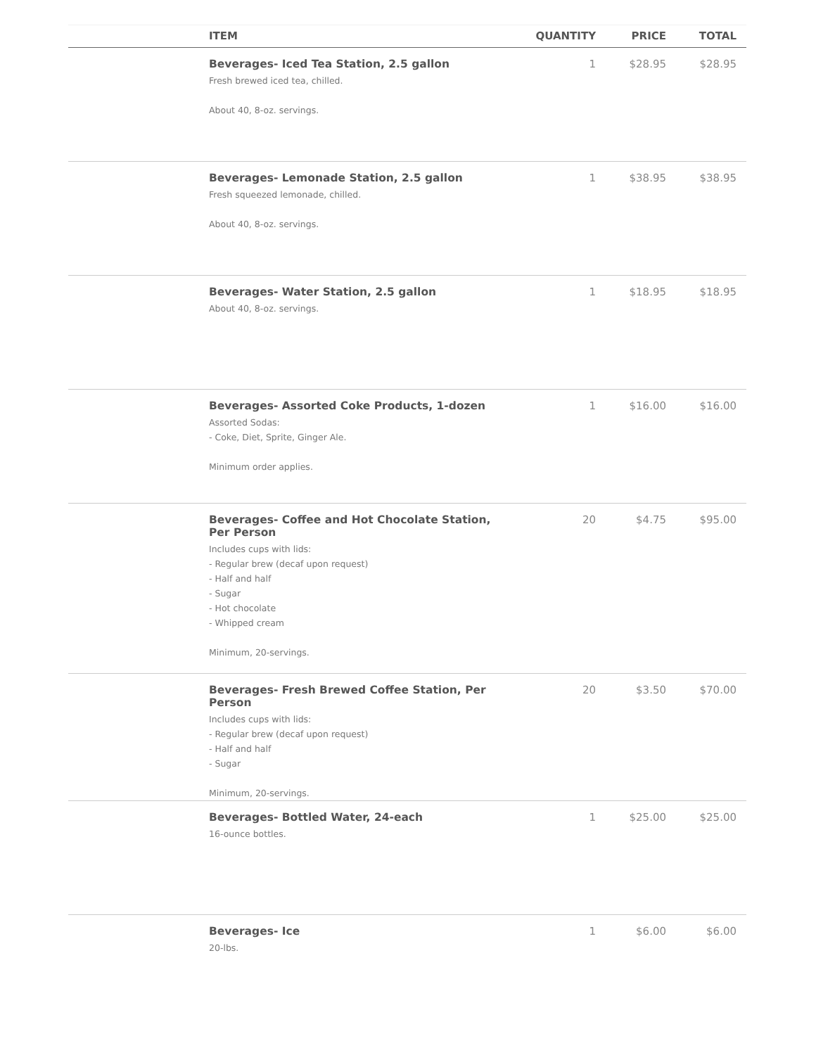| | ITEM | QUANTITY | PRICE | TOTAL |
| --- | --- | --- | --- | --- |
| | Beverages- Iced Tea Station, 2.5 gallon Fresh brewed iced tea, chilled. About 40, 8-oz. servings. | 1 | $28.95 | $28.95 |
| | Beverages- Lemonade Station, 2.5 gallon Fresh squeezed lemonade, chilled. About 40, 8-oz. servings. | 1 | $38.95 | $38.95 |
| | Beverages- Water Station, 2.5 gallon About 40, 8-oz. servings. | 1 | $18.95 | $18.95 |
| | Beverages- Assorted Coke Products, 1-dozen Assorted Sodas: - Coke, Diet, Sprite, Ginger Ale. Minimum order applies. | 1 | $16.00 | $16.00 |
| | Beverages- Coffee and Hot Chocolate Station, Per Person Includes cups with lids: - Regular brew (decaf upon request) - Half and half - Sugar - Hot chocolate - Whipped cream Minimum, 20-servings. | 20 | $4.75 | $95.00 |
| | Beverages- Fresh Brewed Coffee Station, Per Person Includes cups with lids: - Regular brew (decaf upon request) - Half and half - Sugar Minimum, 20-servings. | 20 | $3.50 | $70.00 |
| | Beverages- Bottled Water, 24-each 16-ounce bottles. | 1 | $25.00 | $25.00 |
| | Beverages- Ice 20-lbs. | 1 | $6.00 | $6.00 |